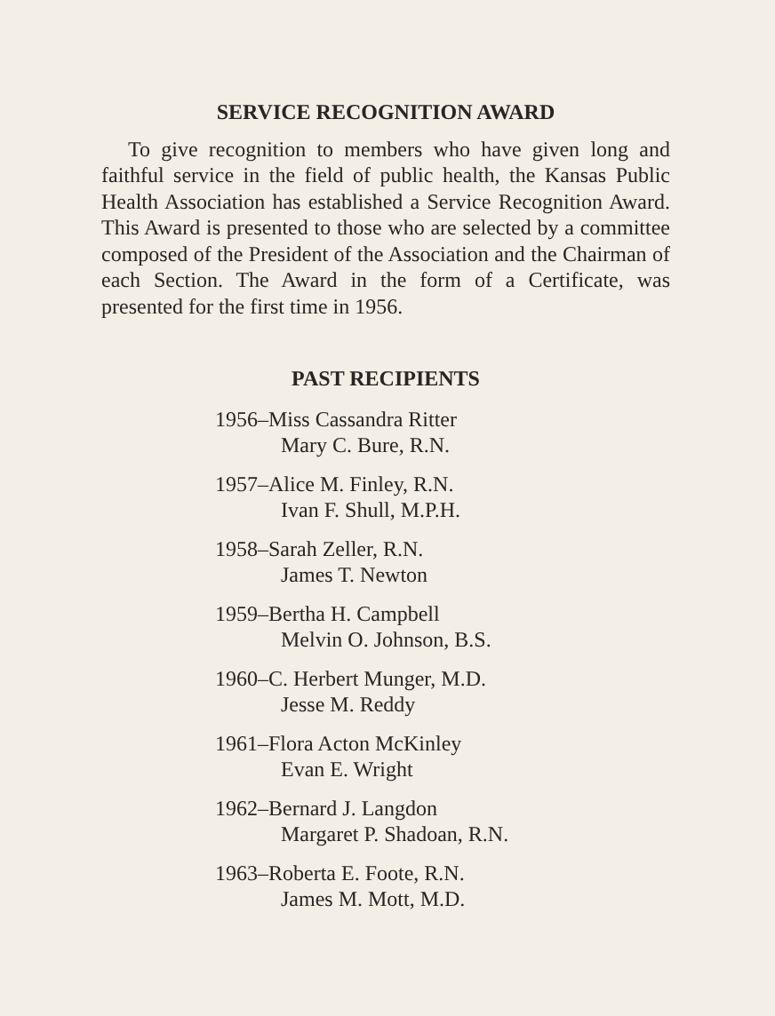SERVICE RECOGNITION AWARD
To give recognition to members who have given long and faithful service in the field of public health, the Kansas Public Health Association has established a Service Recognition Award. This Award is presented to those who are selected by a committee composed of the President of the Association and the Chairman of each Section. The Award in the form of a Certificate, was presented for the first time in 1956.
PAST RECIPIENTS
1956–Miss Cassandra Ritter
Mary C. Bure, R.N.
1957–Alice M. Finley, R.N.
Ivan F. Shull, M.P.H.
1958–Sarah Zeller, R.N.
James T. Newton
1959–Bertha H. Campbell
Melvin O. Johnson, B.S.
1960–C. Herbert Munger, M.D.
Jesse M. Reddy
1961–Flora Acton McKinley
Evan E. Wright
1962–Bernard J. Langdon
Margaret P. Shadoan, R.N.
1963–Roberta E. Foote, R.N.
James M. Mott, M.D.